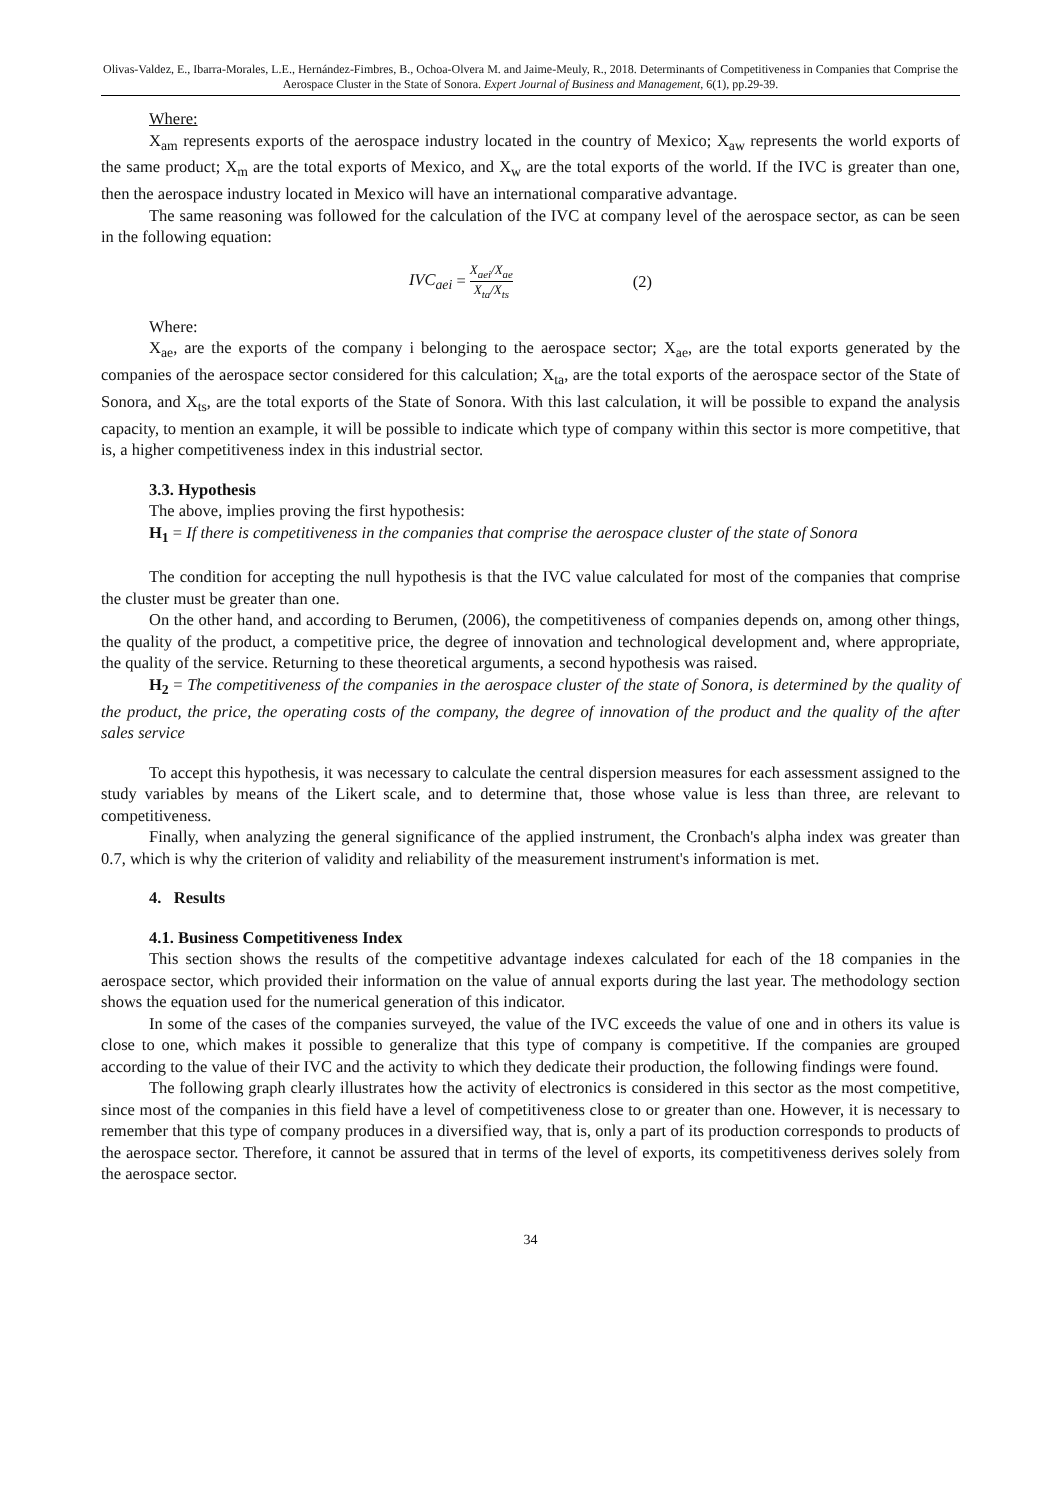Olivas-Valdez, E., Ibarra-Morales, L.E., Hernández-Fimbres, B., Ochoa-Olvera M. and Jaime-Meuly, R., 2018. Determinants of Competitiveness in Companies that Comprise the Aerospace Cluster in the State of Sonora. Expert Journal of Business and Management, 6(1), pp.29-39.
Where:
X<sub>am</sub> represents exports of the aerospace industry located in the country of Mexico; X<sub>aw</sub> represents the world exports of the same product; X<sub>m</sub> are the total exports of Mexico, and X<sub>w</sub> are the total exports of the world. If the IVC is greater than one, then the aerospace industry located in Mexico will have an international comparative advantage.
The same reasoning was followed for the calculation of the IVC at company level of the aerospace sector, as can be seen in the following equation:
IVC<sub>aei</sub> = X<sub>aei</sub>/X<sub>ae</sub> X<sub>ta</sub>/X<sub>ts</sub> (2)
Where:
X<sub>ae</sub>, are the exports of the company i belonging to the aerospace sector; X<sub>ae</sub>, are the total exports generated by the companies of the aerospace sector considered for this calculation; X<sub>ta</sub>, are the total exports of the aerospace sector of the State of Sonora, and X<sub>ts</sub>, are the total exports of the State of Sonora. With this last calculation, it will be possible to expand the analysis capacity, to mention an example, it will be possible to indicate which type of company within this sector is more competitive, that is, a higher competitiveness index in this industrial sector.
3.3. Hypothesis
The above, implies proving the first hypothesis:
H<sub>1</sub> = If there is competitiveness in the companies that comprise the aerospace cluster of the state of Sonora
The condition for accepting the null hypothesis is that the IVC value calculated for most of the companies that comprise the cluster must be greater than one.
On the other hand, and according to Berumen, (2006), the competitiveness of companies depends on, among other things, the quality of the product, a competitive price, the degree of innovation and technological development and, where appropriate, the quality of the service. Returning to these theoretical arguments, a second hypothesis was raised.
H<sub>2</sub> = The competitiveness of the companies in the aerospace cluster of the state of Sonora, is determined by the quality of the product, the price, the operating costs of the company, the degree of innovation of the product and the quality of the after sales service
To accept this hypothesis, it was necessary to calculate the central dispersion measures for each assessment assigned to the study variables by means of the Likert scale, and to determine that, those whose value is less than three, are relevant to competitiveness.
Finally, when analyzing the general significance of the applied instrument, the Cronbach's alpha index was greater than 0.7, which is why the criterion of validity and reliability of the measurement instrument's information is met.
4. Results
4.1. Business Competitiveness Index
This section shows the results of the competitive advantage indexes calculated for each of the 18 companies in the aerospace sector, which provided their information on the value of annual exports during the last year. The methodology section shows the equation used for the numerical generation of this indicator.
In some of the cases of the companies surveyed, the value of the IVC exceeds the value of one and in others its value is close to one, which makes it possible to generalize that this type of company is competitive. If the companies are grouped according to the value of their IVC and the activity to which they dedicate their production, the following findings were found.
The following graph clearly illustrates how the activity of electronics is considered in this sector as the most competitive, since most of the companies in this field have a level of competitiveness close to or greater than one. However, it is necessary to remember that this type of company produces in a diversified way, that is, only a part of its production corresponds to products of the aerospace sector. Therefore, it cannot be assured that in terms of the level of exports, its competitiveness derives solely from the aerospace sector.
34